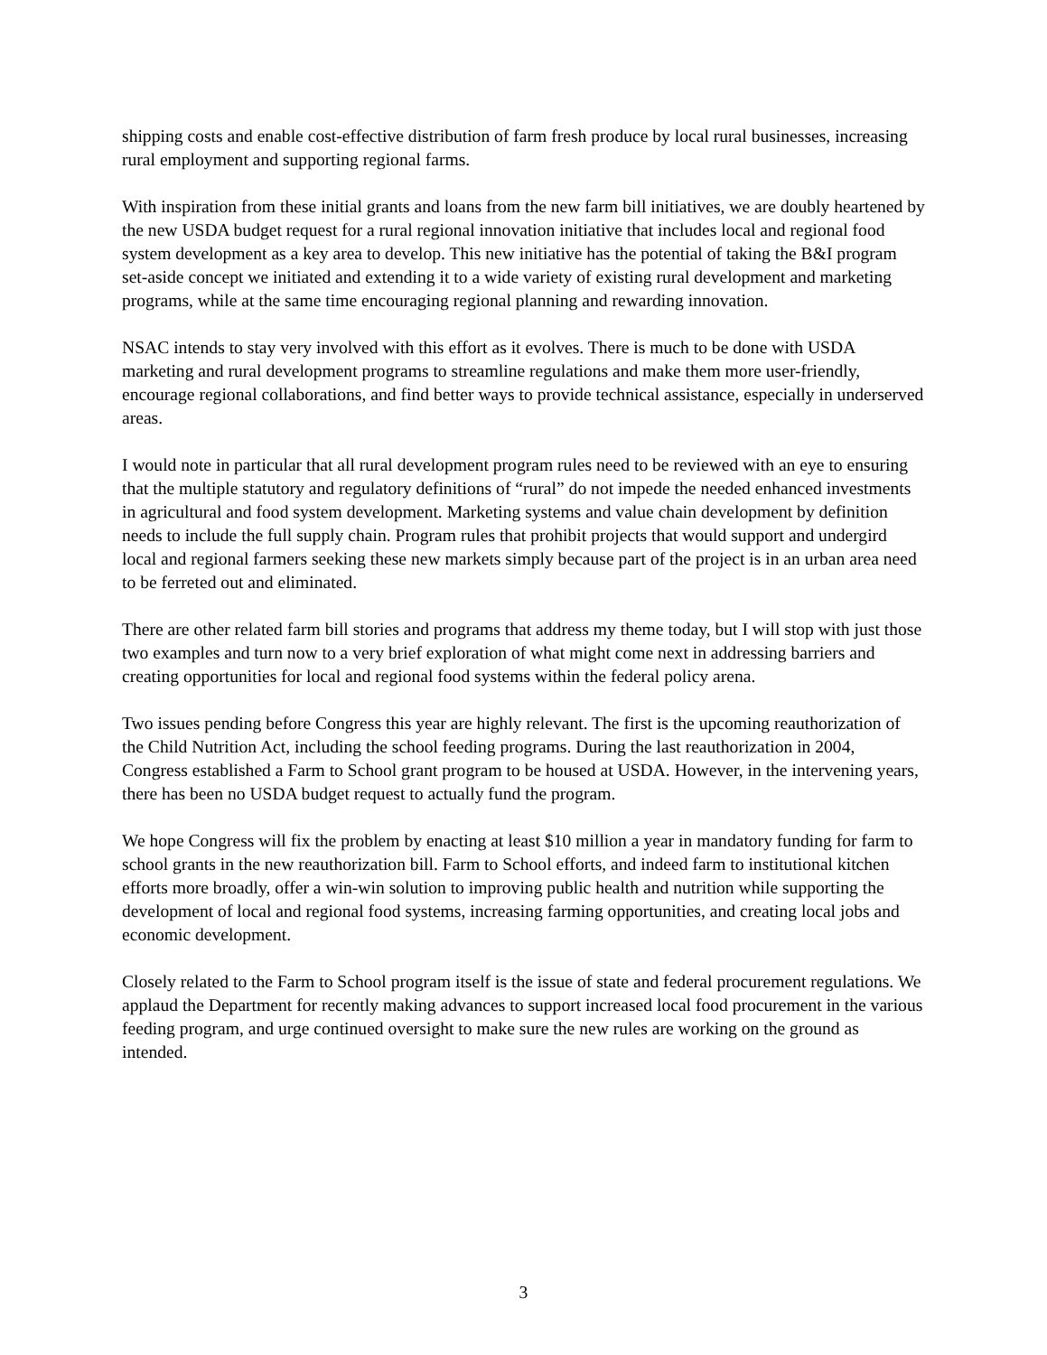shipping costs and enable cost-effective distribution of farm fresh produce by local rural businesses, increasing rural employment and supporting regional farms.
With inspiration from these initial grants and loans from the new farm bill initiatives, we are doubly heartened by the new USDA budget request for a rural regional innovation initiative that includes local and regional food system development as a key area to develop. This new initiative has the potential of taking the B&I program set-aside concept we initiated and extending it to a wide variety of existing rural development and marketing programs, while at the same time encouraging regional planning and rewarding innovation.
NSAC intends to stay very involved with this effort as it evolves. There is much to be done with USDA marketing and rural development programs to streamline regulations and make them more user-friendly, encourage regional collaborations, and find better ways to provide technical assistance, especially in underserved areas.
I would note in particular that all rural development program rules need to be reviewed with an eye to ensuring that the multiple statutory and regulatory definitions of “rural” do not impede the needed enhanced investments in agricultural and food system development. Marketing systems and value chain development by definition needs to include the full supply chain. Program rules that prohibit projects that would support and undergird local and regional farmers seeking these new markets simply because part of the project is in an urban area need to be ferreted out and eliminated.
There are other related farm bill stories and programs that address my theme today, but I will stop with just those two examples and turn now to a very brief exploration of what might come next in addressing barriers and creating opportunities for local and regional food systems within the federal policy arena.
Two issues pending before Congress this year are highly relevant. The first is the upcoming reauthorization of the Child Nutrition Act, including the school feeding programs. During the last reauthorization in 2004, Congress established a Farm to School grant program to be housed at USDA. However, in the intervening years, there has been no USDA budget request to actually fund the program.
We hope Congress will fix the problem by enacting at least $10 million a year in mandatory funding for farm to school grants in the new reauthorization bill. Farm to School efforts, and indeed farm to institutional kitchen efforts more broadly, offer a win-win solution to improving public health and nutrition while supporting the development of local and regional food systems, increasing farming opportunities, and creating local jobs and economic development.
Closely related to the Farm to School program itself is the issue of state and federal procurement regulations. We applaud the Department for recently making advances to support increased local food procurement in the various feeding program, and urge continued oversight to make sure the new rules are working on the ground as intended.
3